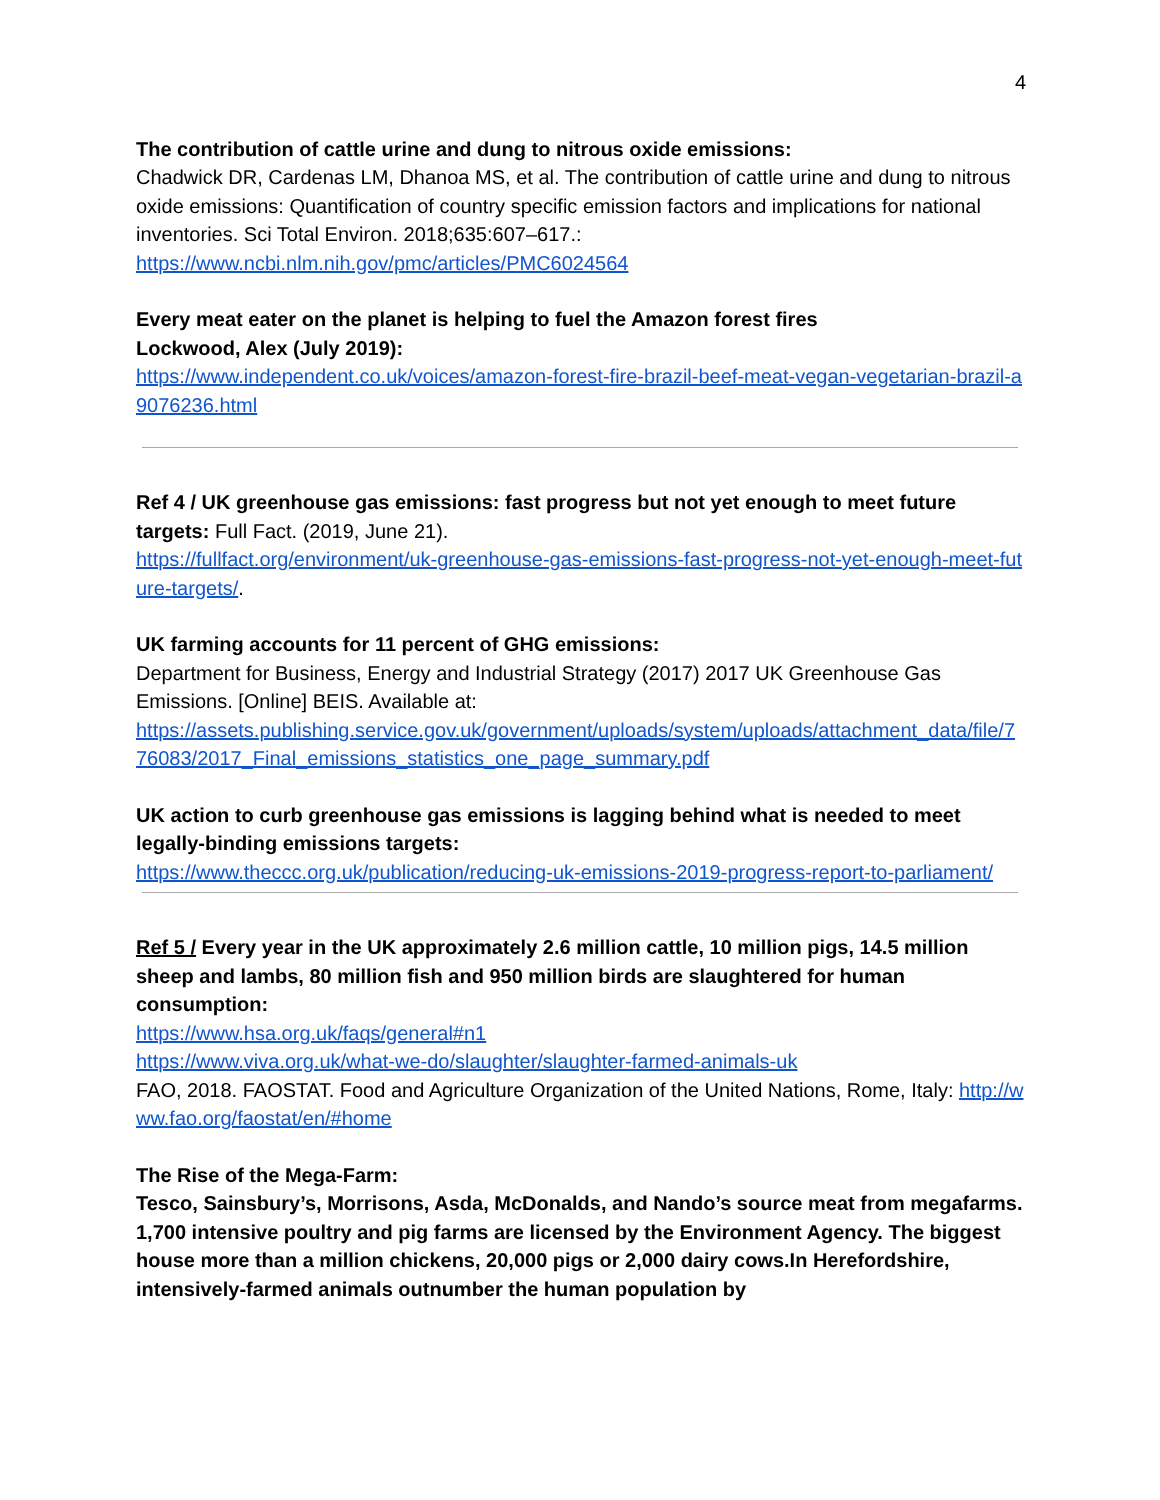4
The contribution of cattle urine and dung to nitrous oxide emissions:
Chadwick DR, Cardenas LM, Dhanoa MS, et al. The contribution of cattle urine and dung to nitrous oxide emissions: Quantification of country specific emission factors and implications for national inventories. Sci Total Environ. 2018;635:607–617.:
https://www.ncbi.nlm.nih.gov/pmc/articles/PMC6024564
Every meat eater on the planet is helping to fuel the Amazon forest fires
Lockwood, Alex (July 2019):
https://www.independent.co.uk/voices/amazon-forest-fire-brazil-beef-meat-vegan-vegetarian-brazil-a9076236.html
Ref 4 / UK greenhouse gas emissions: fast progress but not yet enough to meet future targets: Full Fact. (2019, June 21).
https://fullfact.org/environment/uk-greenhouse-gas-emissions-fast-progress-not-yet-enough-meet-future-targets/.
UK farming accounts for 11 percent of GHG emissions:
Department for Business, Energy and Industrial Strategy (2017) 2017 UK Greenhouse Gas Emissions. [Online] BEIS. Available at:
https://assets.publishing.service.gov.uk/government/uploads/system/uploads/attachment_data/file/776083/2017_Final_emissions_statistics_one_page_summary.pdf
UK action to curb greenhouse gas emissions is lagging behind what is needed to meet legally-binding emissions targets:
https://www.theccc.org.uk/publication/reducing-uk-emissions-2019-progress-report-to-parliament/
Ref 5 / Every year in the UK approximately 2.6 million cattle, 10 million pigs, 14.5 million sheep and lambs, 80 million fish and 950 million birds are slaughtered for human consumption:
https://www.hsa.org.uk/faqs/general#n1
https://www.viva.org.uk/what-we-do/slaughter/slaughter-farmed-animals-uk
FAO, 2018. FAOSTAT. Food and Agriculture Organization of the United Nations, Rome, Italy: http://www.fao.org/faostat/en/#home
The Rise of the Mega-Farm:
Tesco, Sainsbury’s, Morrisons, Asda, McDonalds, and Nando’s source meat from megafarms. 1,700 intensive poultry and pig farms are licensed by the Environment Agency. The biggest house more than a million chickens, 20,000 pigs or 2,000 dairy cows.In Herefordshire, intensively-farmed animals outnumber the human population by